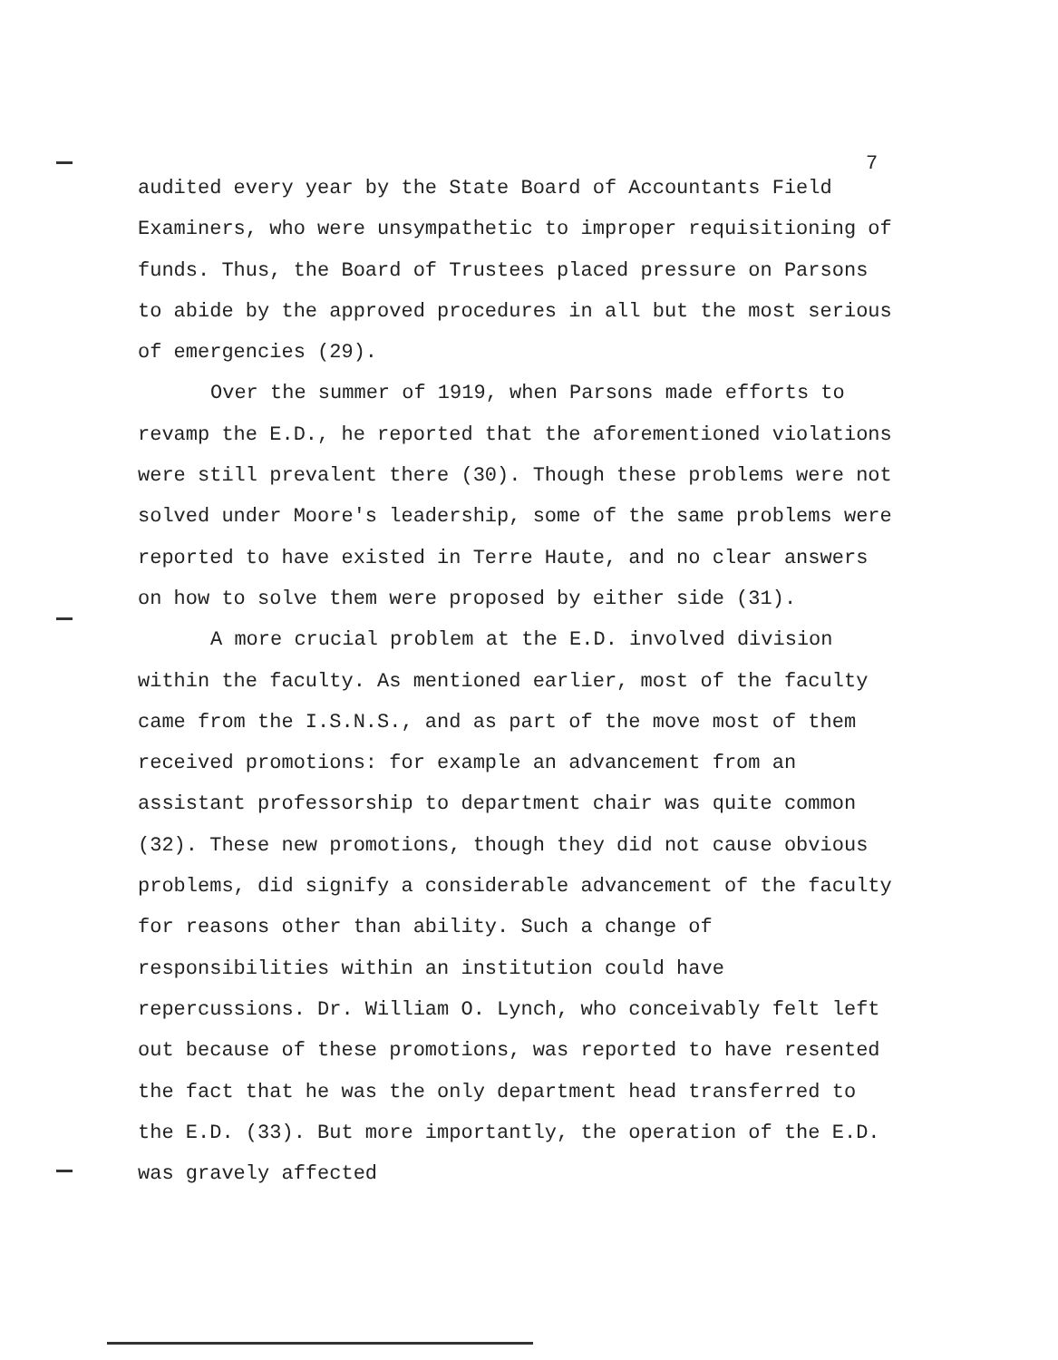7
audited every year by the State Board of Accountants Field Examiners, who were unsympathetic to improper requisitioning of funds. Thus, the Board of Trustees placed pressure on Parsons to abide by the approved procedures in all but the most serious of emergencies (29).
Over the summer of 1919, when Parsons made efforts to revamp the E.D., he reported that the aforementioned violations were still prevalent there (30). Though these problems were not solved under Moore's leadership, some of the same problems were reported to have existed in Terre Haute, and no clear answers on how to solve them were proposed by either side (31).
A more crucial problem at the E.D. involved division within the faculty. As mentioned earlier, most of the faculty came from the I.S.N.S., and as part of the move most of them received promotions: for example an advancement from an assistant professorship to department chair was quite common (32). These new promotions, though they did not cause obvious problems, did signify a considerable advancement of the faculty for reasons other than ability. Such a change of responsibilities within an institution could have repercussions. Dr. William O. Lynch, who conceivably felt left out because of these promotions, was reported to have resented the fact that he was the only department head transferred to the E.D. (33). But more importantly, the operation of the E.D. was gravely affected